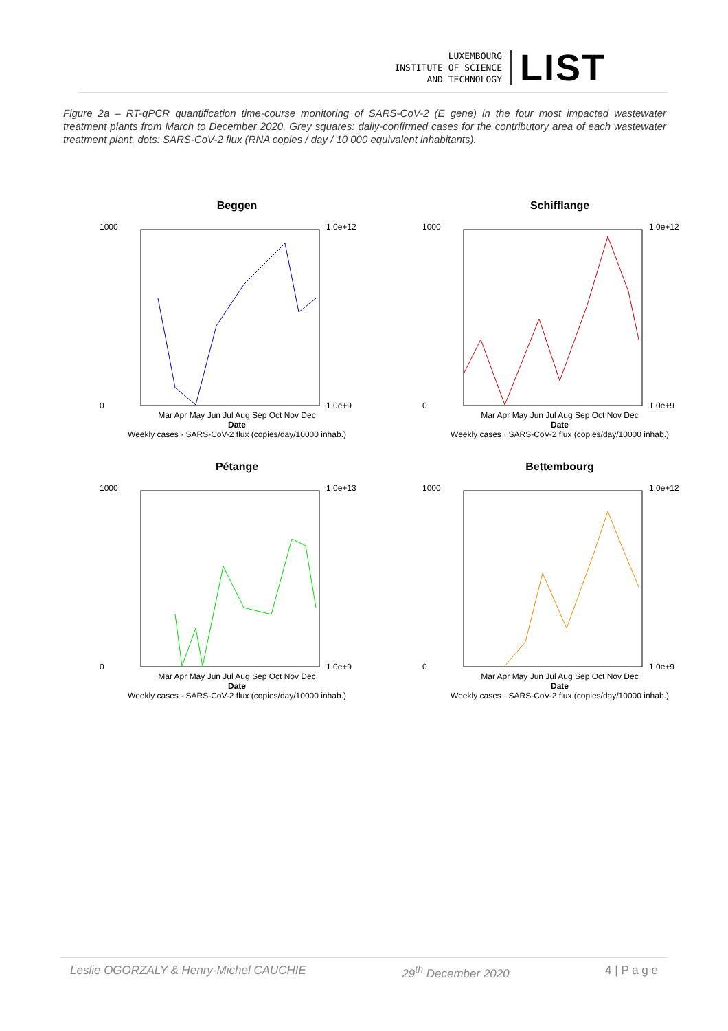LUXEMBOURG
INSTITUTE OF SCIENCE
AND TECHNOLOGY
LIST
Figure 2a – RT-qPCR quantification time-course monitoring of SARS-CoV-2 (E gene) in the four most impacted wastewater treatment plants from March to December 2020. Grey squares: daily-confirmed cases for the contributory area of each wastewater treatment plant, dots: SARS-CoV-2 flux (RNA copies / day / 10 000 equivalent inhabitants).
Beggen
1000
0
1.0e+12
1.0e+9
Mar Apr May Jun Jul Aug Sep Oct Nov Dec
Date
Weekly cases · SARS-CoV-2 flux (copies/day/10000 inhab.)
Schifflange
1000
0
1.0e+12
1.0e+9
Mar Apr May Jun Jul Aug Sep Oct Nov Dec
Date
Weekly cases · SARS-CoV-2 flux (copies/day/10000 inhab.)
Pétange
1000
0
1.0e+13
1.0e+9
Mar Apr May Jun Jul Aug Sep Oct Nov Dec
Date
Weekly cases · SARS-CoV-2 flux (copies/day/10000 inhab.)
Bettembourg
1000
0
1.0e+12
1.0e+9
Mar Apr May Jun Jul Aug Sep Oct Nov Dec
Date
Weekly cases · SARS-CoV-2 flux (copies/day/10000 inhab.)
Leslie OGORZALY & Henry-Michel CAUCHIE 29<sup>th</sup> December 2020 4 | P a g e